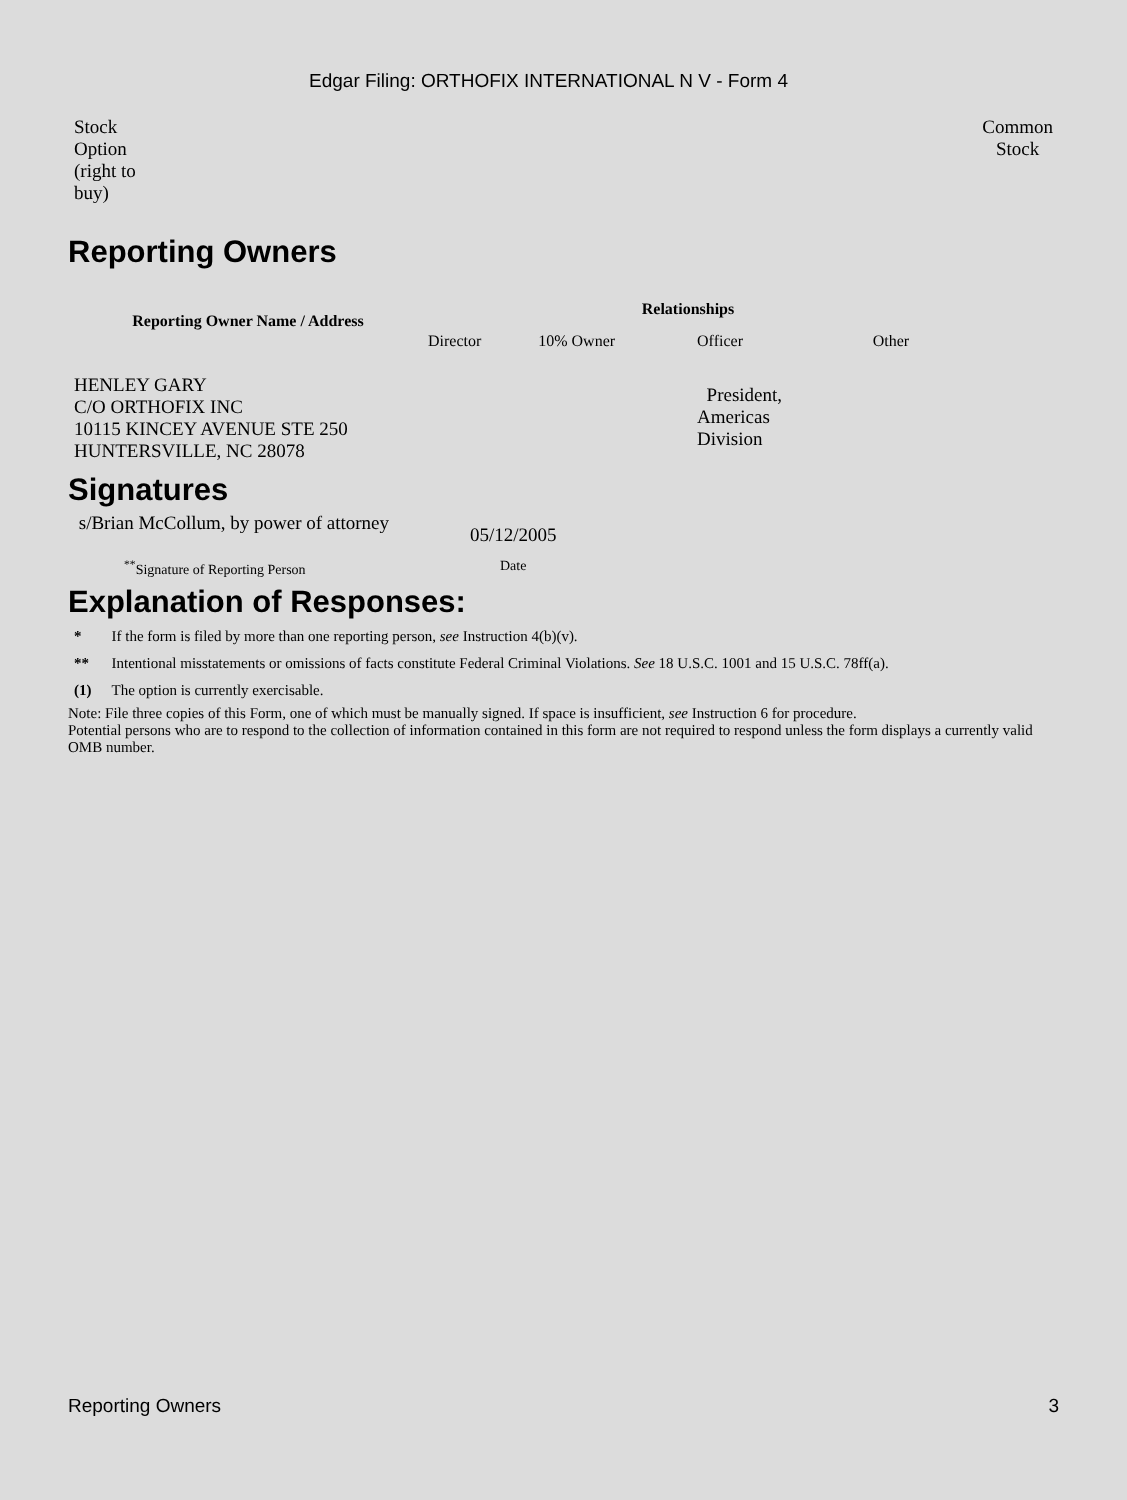Edgar Filing: ORTHOFIX INTERNATIONAL N V - Form 4
Stock
Option
(right to
buy)
Common
Stock
Reporting Owners
| Reporting Owner Name / Address | Relationships | | | |
| --- | --- | --- | --- | --- |
| | Director | 10% Owner | Officer | Other |
| HENLEY GARY C/O ORTHOFIX INC 10115 KINCEY AVENUE STE 250 HUNTERSVILLE, NC 28078 | | | President, Americas Division | |
Signatures
| s/Brian McCollum, by power of attorney | 05/12/2005 |
| <sup>**</sup> Signature of Reporting Person | Date |
Explanation of Responses:
| * | If the form is filed by more than one reporting person, see Instruction 4(b)(v). |
| ** | Intentional misstatements or omissions of facts constitute Federal Criminal Violations. See 18 U.S.C. 1001 and 15 U.S.C. 78ff(a). |
| (1) | The option is currently exercisable. |
Note: File three copies of this Form, one of which must be manually signed. If space is insufficient, see Instruction 6 for procedure.
Potential persons who are to respond to the collection of information contained in this form are not required to respond unless the form displays a currently valid OMB number.
Reporting Owners 3